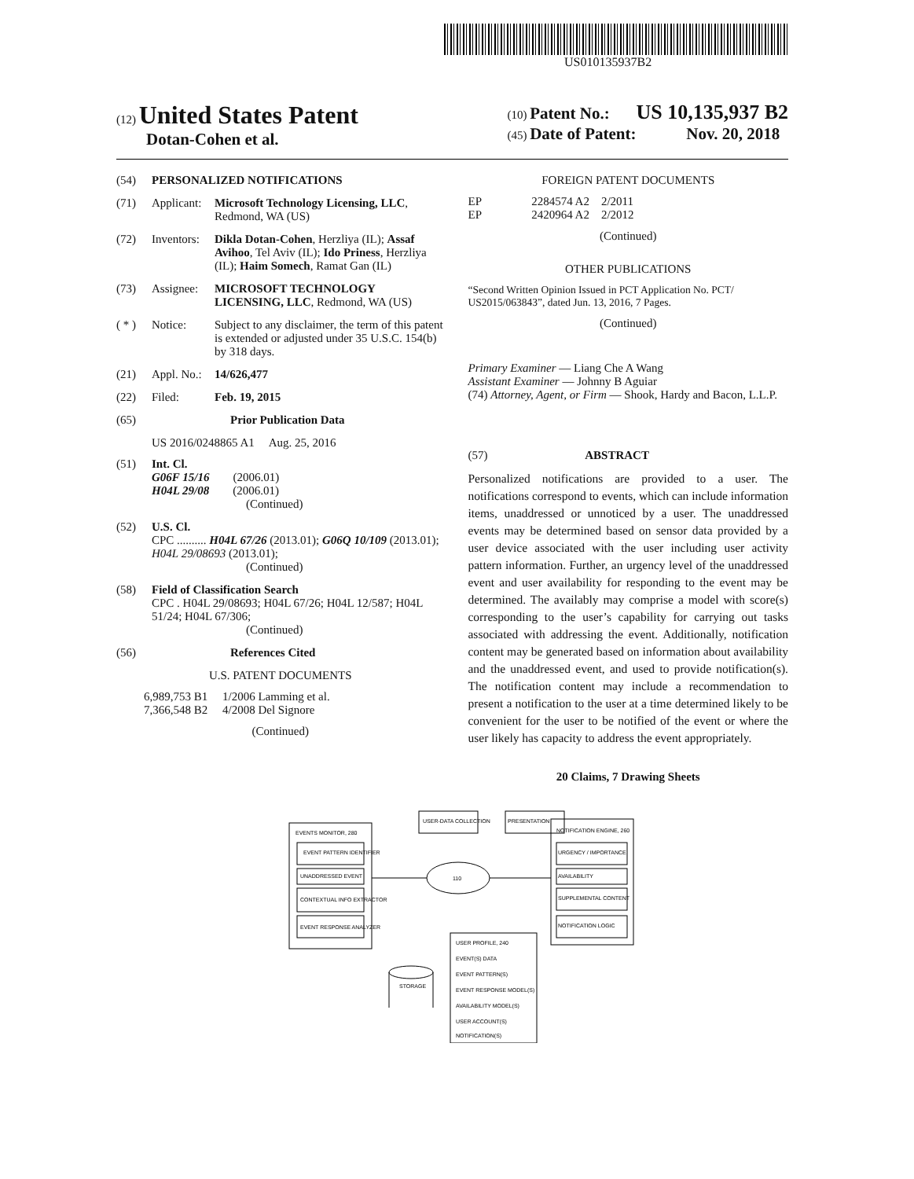US010135937B2
(12) United States Patent
Dotan-Cohen et al.
(10) Patent No.: US 10,135,937 B2
(45) Date of Patent: Nov. 20, 2018
(54) PERSONALIZED NOTIFICATIONS
(71) Applicant: Microsoft Technology Licensing, LLC, Redmond, WA (US)
(72) Inventors: Dikla Dotan-Cohen, Herzliya (IL); Assaf Avihoo, Tel Aviv (IL); Ido Priness, Herzliya (IL); Haim Somech, Ramat Gan (IL)
(73) Assignee: MICROSOFT TECHNOLOGY LICENSING, LLC, Redmond, WA (US)
( * ) Notice: Subject to any disclaimer, the term of this patent is extended or adjusted under 35 U.S.C. 154(b) by 318 days.
(21) Appl. No.: 14/626,477
(22) Filed: Feb. 19, 2015
(65) Prior Publication Data
US 2016/0248865 A1 Aug. 25, 2016
(51) Int. Cl.
G06F 15/16 (2006.01)
H04L 29/08 (2006.01)
(Continued)
(52) U.S. Cl.
CPC .......... H04L 67/26 (2013.01); G06Q 10/109 (2013.01); H04L 29/08693 (2013.01);
(Continued)
(58) Field of Classification Search
CPC . H04L 29/08693; H04L 67/26; H04L 12/587; H04L 51/24; H04L 67/306;
(Continued)
(56) References Cited
U.S. PATENT DOCUMENTS
6,989,753 B1 1/2006 Lamming et al.
7,366,548 B2 4/2008 Del Signore
(Continued)
FOREIGN PATENT DOCUMENTS
EP 2284574 A2 2/2011
EP 2420964 A2 2/2012
(Continued)
OTHER PUBLICATIONS
“Second Written Opinion Issued in PCT Application No. PCT/ US2015/063843”, dated Jun. 13, 2016, 7 Pages.
(Continued)
Primary Examiner — Liang Che A Wang
Assistant Examiner — Johnny B Aguiar
(74) Attorney, Agent, or Firm — Shook, Hardy and Bacon, L.L.P.
(57) ABSTRACT
Personalized notifications are provided to a user. The notifications correspond to events, which can include information items, unaddressed or unnoticed by a user. The unaddressed events may be determined based on sensor data provided by a user device associated with the user including user activity pattern information. Further, an urgency level of the unaddressed event and user availability for responding to the event may be determined. The availably may comprise a model with score(s) corresponding to the user’s capability for carrying out tasks associated with addressing the event. Additionally, notification content may be generated based on information about availability and the unaddressed event, and used to provide notification(s). The notification content may include a recommendation to present a notification to the user at a time determined likely to be convenient for the user to be notified of the event or where the user likely has capacity to address the event appropriately.
20 Claims, 7 Drawing Sheets
EVENTS MONITOR, 280
EVENT PATTERN IDENTIFIER
UNADDRESSED EVENT
CONTEXTUAL INFO EXTRACTOR
EVENT RESPONSE ANALYZER
USER-DATA COLLECTION
PRESENTATION
110
NOTIFICATION ENGINE, 260
URGENCY / IMPORTANCE
AVAILABILITY
SUPPLEMENTAL CONTENT
NOTIFICATION LOGIC
STORAGE
USER PROFILE, 240
EVENT(S) DATA
EVENT PATTERN(S)
EVENT RESPONSE MODEL(S)
AVAILABILITY MODEL(S)
USER ACCOUNT(S)
NOTIFICATION(S)